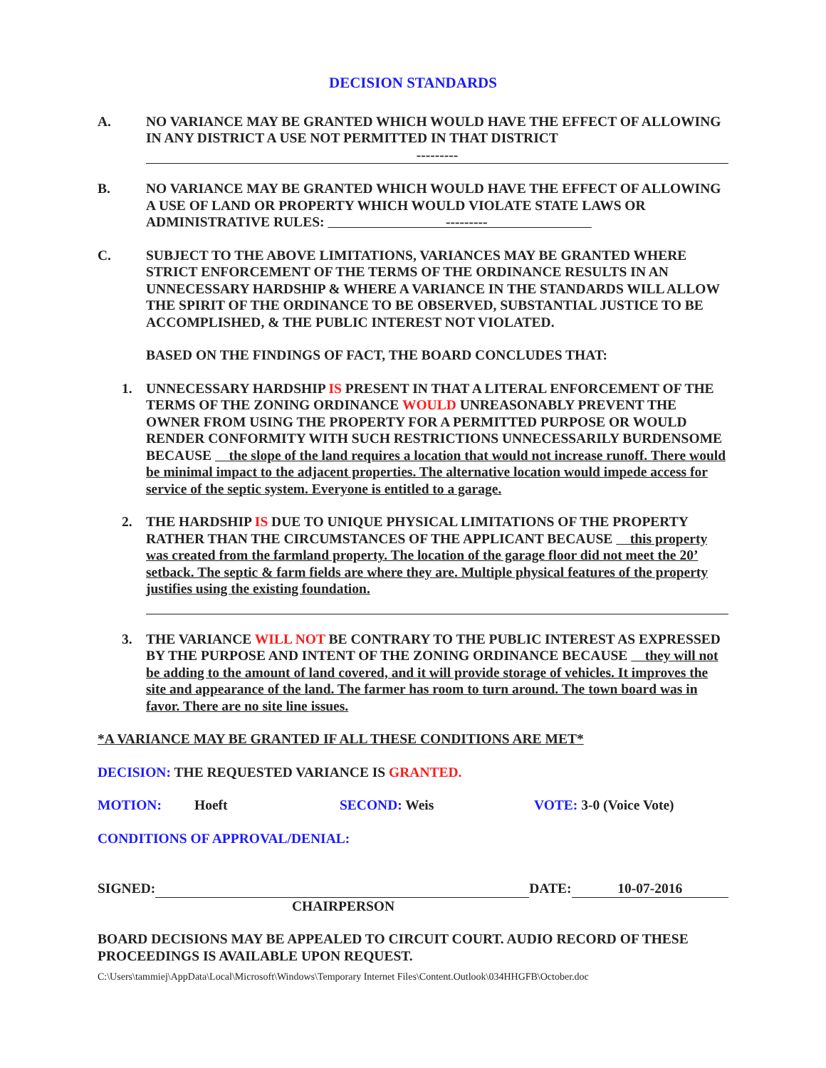DECISION STANDARDS
A. NO VARIANCE MAY BE GRANTED WHICH WOULD HAVE THE EFFECT OF ALLOWING IN ANY DISTRICT A USE NOT PERMITTED IN THAT DISTRICT
---------
B. NO VARIANCE MAY BE GRANTED WHICH WOULD HAVE THE EFFECT OF ALLOWING A USE OF LAND OR PROPERTY WHICH WOULD VIOLATE STATE LAWS OR ADMINISTRATIVE RULES: ---------
C. SUBJECT TO THE ABOVE LIMITATIONS, VARIANCES MAY BE GRANTED WHERE STRICT ENFORCEMENT OF THE TERMS OF THE ORDINANCE RESULTS IN AN UNNECESSARY HARDSHIP & WHERE A VARIANCE IN THE STANDARDS WILL ALLOW THE SPIRIT OF THE ORDINANCE TO BE OBSERVED, SUBSTANTIAL JUSTICE TO BE ACCOMPLISHED, & THE PUBLIC INTEREST NOT VIOLATED.
BASED ON THE FINDINGS OF FACT, THE BOARD CONCLUDES THAT:
1. UNNECESSARY HARDSHIP IS PRESENT IN THAT A LITERAL ENFORCEMENT OF THE TERMS OF THE ZONING ORDINANCE WOULD UNREASONABLY PREVENT THE OWNER FROM USING THE PROPERTY FOR A PERMITTED PURPOSE OR WOULD RENDER CONFORMITY WITH SUCH RESTRICTIONS UNNECESSARILY BURDENSOME BECAUSE the slope of the land requires a location that would not increase runoff. There would be minimal impact to the adjacent properties. The alternative location would impede access for service of the septic system. Everyone is entitled to a garage.
2. THE HARDSHIP IS DUE TO UNIQUE PHYSICAL LIMITATIONS OF THE PROPERTY RATHER THAN THE CIRCUMSTANCES OF THE APPLICANT BECAUSE this property was created from the farmland property. The location of the garage floor did not meet the 20’ setback. The septic & farm fields are where they are. Multiple physical features of the property justifies using the existing foundation.
3. THE VARIANCE WILL NOT BE CONTRARY TO THE PUBLIC INTEREST AS EXPRESSED BY THE PURPOSE AND INTENT OF THE ZONING ORDINANCE BECAUSE they will not be adding to the amount of land covered, and it will provide storage of vehicles. It improves the site and appearance of the land. The farmer has room to turn around. The town board was in favor. There are no site line issues.
*A VARIANCE MAY BE GRANTED IF ALL THESE CONDITIONS ARE MET*
DECISION: THE REQUESTED VARIANCE IS GRANTED.
MOTION: Hoeft SECOND: Weis VOTE: 3-0 (Voice Vote)
CONDITIONS OF APPROVAL/DENIAL:
SIGNED: DATE: 10-07-2016
CHAIRPERSON
BOARD DECISIONS MAY BE APPEALED TO CIRCUIT COURT. AUDIO RECORD OF THESE PROCEEDINGS IS AVAILABLE UPON REQUEST.
C:\Users\tammiej\AppData\Local\Microsoft\Windows\Temporary Internet Files\Content.Outlook\034HHGFB\October.doc